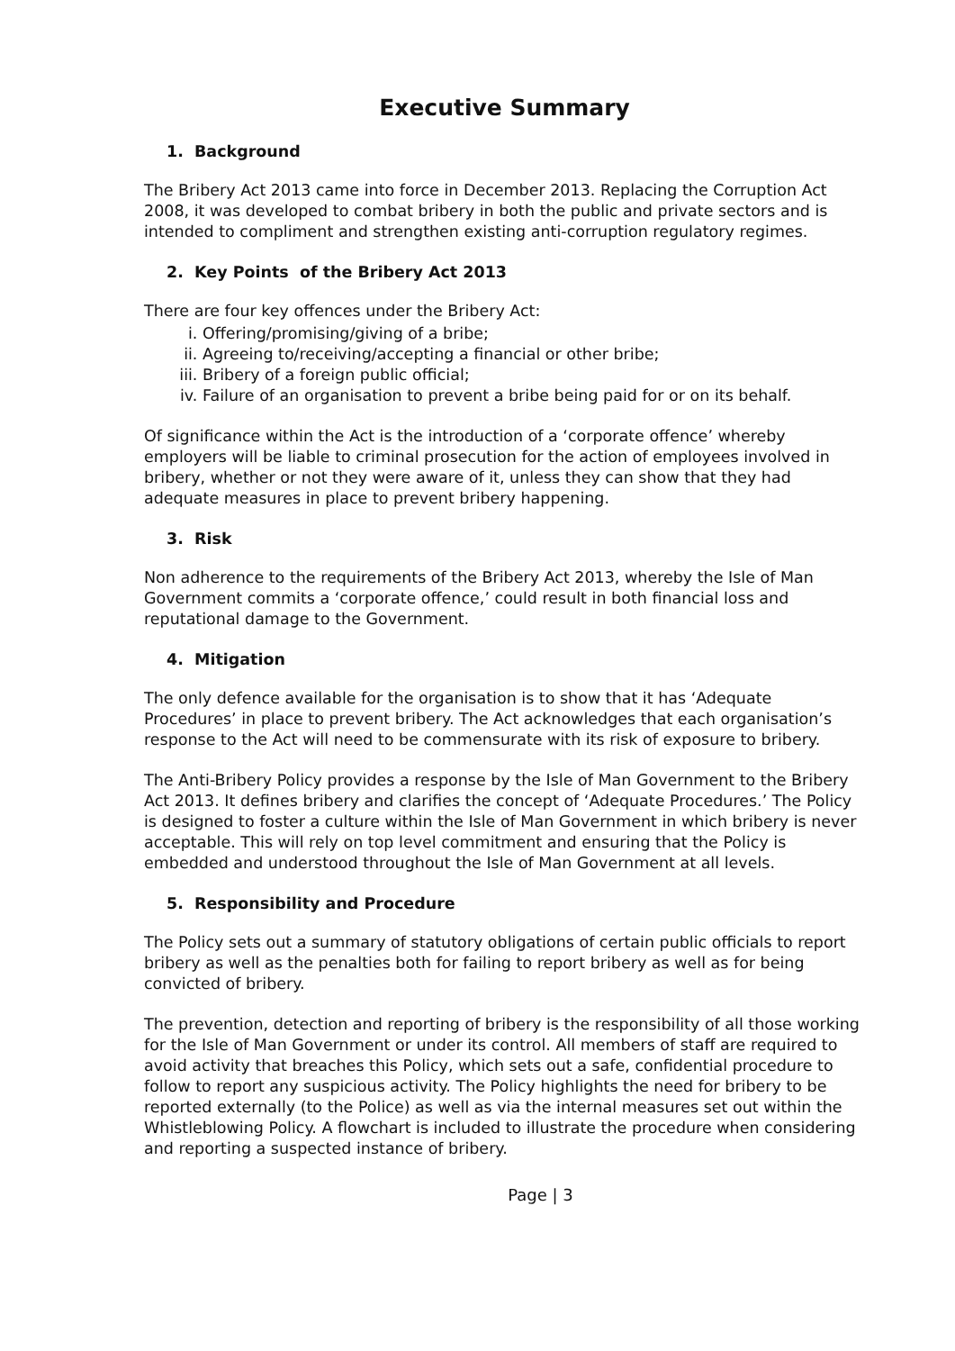Executive Summary
1. Background
The Bribery Act 2013 came into force in December 2013. Replacing the Corruption Act 2008, it was developed to combat bribery in both the public and private sectors and is intended to compliment and strengthen existing anti-corruption regulatory regimes.
2. Key Points of the Bribery Act 2013
There are four key offences under the Bribery Act:
i. Offering/promising/giving of a bribe;
ii. Agreeing to/receiving/accepting a financial or other bribe;
iii. Bribery of a foreign public official;
iv. Failure of an organisation to prevent a bribe being paid for or on its behalf.
Of significance within the Act is the introduction of a ‘corporate offence’ whereby employers will be liable to criminal prosecution for the action of employees involved in bribery, whether or not they were aware of it, unless they can show that they had adequate measures in place to prevent bribery happening.
3. Risk
Non adherence to the requirements of the Bribery Act 2013, whereby the Isle of Man Government commits a ‘corporate offence,’ could result in both financial loss and reputational damage to the Government.
4. Mitigation
The only defence available for the organisation is to show that it has ‘Adequate Procedures’ in place to prevent bribery. The Act acknowledges that each organisation’s response to the Act will need to be commensurate with its risk of exposure to bribery.
The Anti-Bribery Policy provides a response by the Isle of Man Government to the Bribery Act 2013. It defines bribery and clarifies the concept of ‘Adequate Procedures.’ The Policy is designed to foster a culture within the Isle of Man Government in which bribery is never acceptable. This will rely on top level commitment and ensuring that the Policy is embedded and understood throughout the Isle of Man Government at all levels.
5. Responsibility and Procedure
The Policy sets out a summary of statutory obligations of certain public officials to report bribery as well as the penalties both for failing to report bribery as well as for being convicted of bribery.
The prevention, detection and reporting of bribery is the responsibility of all those working for the Isle of Man Government or under its control. All members of staff are required to avoid activity that breaches this Policy, which sets out a safe, confidential procedure to follow to report any suspicious activity. The Policy highlights the need for bribery to be reported externally (to the Police) as well as via the internal measures set out within the Whistleblowing Policy. A flowchart is included to illustrate the procedure when considering and reporting a suspected instance of bribery.
Page | 3